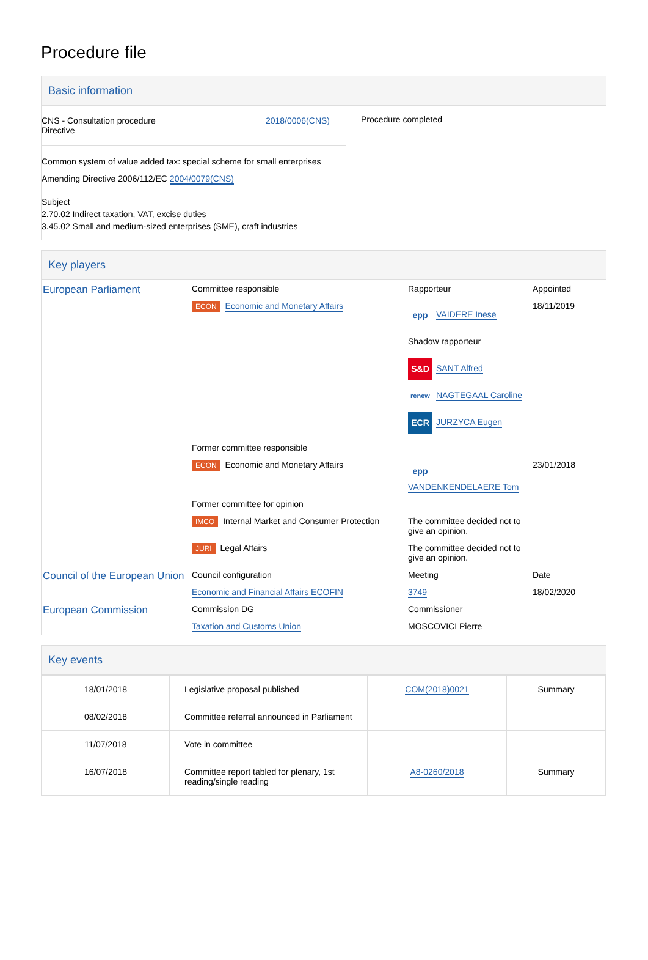Procedure file
Basic information
| CNS - Consultation procedure Directive 2018/0006(CNS) Common system of value added tax: special scheme for small enterprises Amending Directive 2006/112/EC 2004/0079(CNS) Subject 2.70.02 Indirect taxation, VAT, excise duties 3.45.02 Small and medium-sized enterprises (SME), craft industries | Procedure completed |
Key players
| European Parliament | Committee responsible | Rapporteur | Appointed |
| | ECON Economic and Monetary Affairs | epp VAIDERE Inese Shadow rapporteur S&D SANT Alfred renew NAGTEGAAL Caroline ECR JURZYCA Eugen | 18/11/2019 |
| | Former committee responsible | | |
| | ECON Economic and Monetary Affairs | epp VANDENKENDELAERE Tom | 23/01/2018 |
| | Former committee for opinion | | |
| | IMCO Internal Market and Consumer Protection | The committee decided not to give an opinion. | |
| | JURI Legal Affairs | The committee decided not to give an opinion. | |
| Council of the European Union | Council configuration | Meeting | Date |
| | Economic and Financial Affairs ECOFIN | 3749 | 18/02/2020 |
| European Commission | Commission DG | Commissioner | |
| | Taxation and Customs Union | MOSCOVICI Pierre | |
Key events
| 18/01/2018 | Legislative proposal published | COM(2018)0021 | Summary |
| 08/02/2018 | Committee referral announced in Parliament | | |
| 11/07/2018 | Vote in committee | | |
| 16/07/2018 | Committee report tabled for plenary, 1st reading/single reading | A8-0260/2018 | Summary |